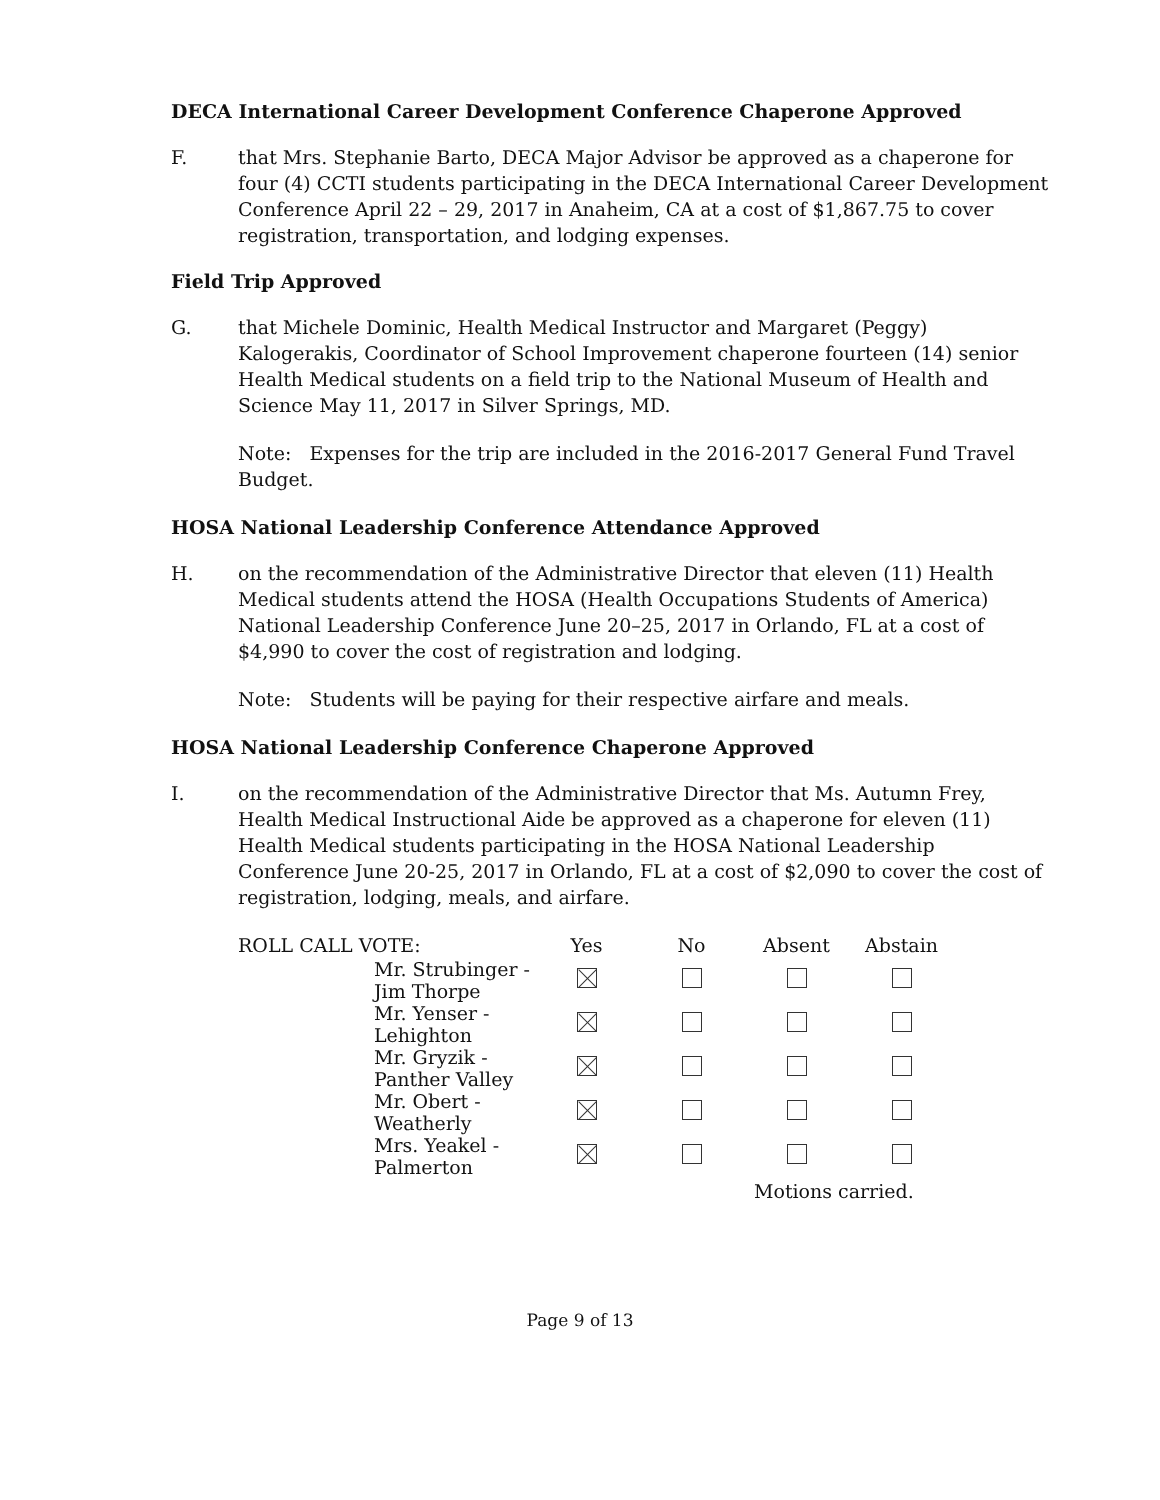DECA International Career Development Conference Chaperone Approved
F. that Mrs. Stephanie Barto, DECA Major Advisor be approved as a chaperone for four (4) CCTI students participating in the DECA International Career Development Conference April 22 – 29, 2017 in Anaheim, CA at a cost of $1,867.75 to cover registration, transportation, and lodging expenses.
Field Trip Approved
G. that Michele Dominic, Health Medical Instructor and Margaret (Peggy) Kalogerakis, Coordinator of School Improvement chaperone fourteen (14) senior Health Medical students on a field trip to the National Museum of Health and Science May 11, 2017 in Silver Springs, MD.
Note: Expenses for the trip are included in the 2016-2017 General Fund Travel Budget.
HOSA National Leadership Conference Attendance Approved
H. on the recommendation of the Administrative Director that eleven (11) Health Medical students attend the HOSA (Health Occupations Students of America) National Leadership Conference June 20–25, 2017 in Orlando, FL at a cost of $4,990 to cover the cost of registration and lodging.
Note: Students will be paying for their respective airfare and meals.
HOSA National Leadership Conference Chaperone Approved
I. on the recommendation of the Administrative Director that Ms. Autumn Frey, Health Medical Instructional Aide be approved as a chaperone for eleven (11) Health Medical students participating in the HOSA National Leadership Conference June 20-25, 2017 in Orlando, FL at a cost of $2,090 to cover the cost of registration, lodging, meals, and airfare.
| ROLL CALL VOTE: | | Yes | No | Absent | Abstain |
| | Mr. Strubinger - Jim Thorpe | | | | |
| | Mr. Yenser - Lehighton | | | | |
| | Mr. Gryzik - Panther Valley | | | | |
| | Mr. Obert - Weatherly | | | | |
| | Mrs. Yeakel - Palmerton | | | | |
| | | | | Motions carried. | |
Page 9 of 13